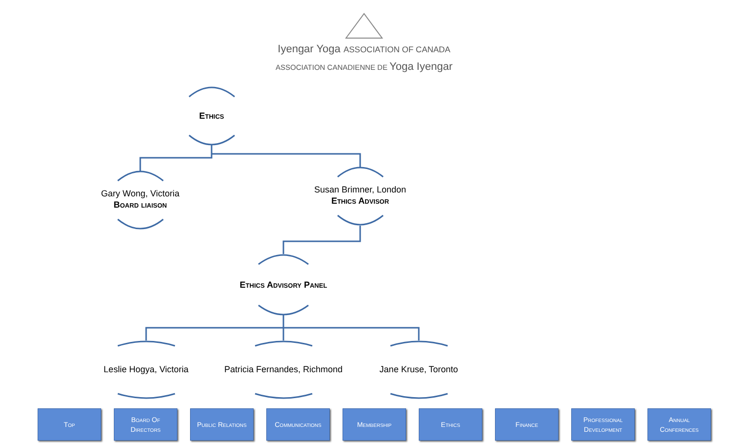Iyengar Yoga ASSOCIATION OF CANADA
ASSOCIATION CANADIENNE DE Yoga Iyengar
Ethics
Gary Wong, Victoria
Board liaison
Susan Brimner, London
Ethics Advisor
Ethics Advisory Panel
Leslie Hogya, Victoria
Patricia Fernandes, Richmond
Jane Kruse, Toronto
Top Board Of
Directors
Public Relations
Communications Membership Ethics Finance Professional
Development
Annual
Conferences